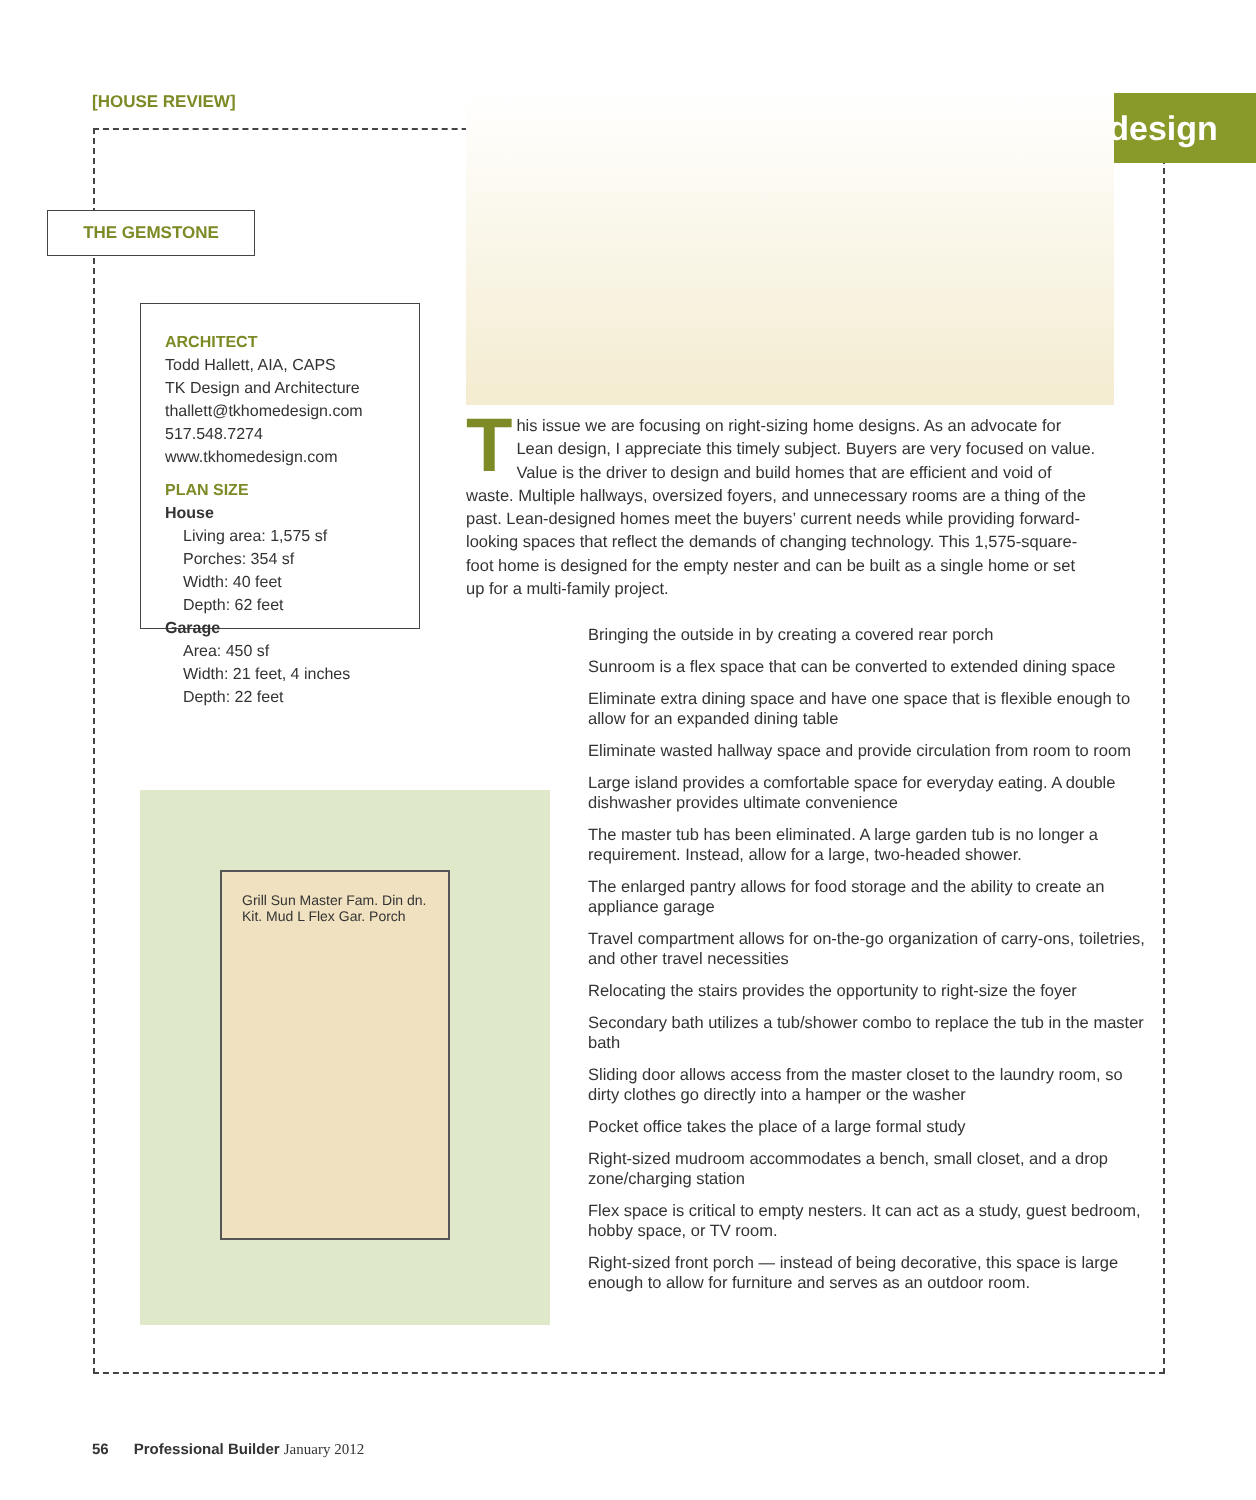[HOUSE REVIEW] design
THE GEMSTONE
ARCHITECT
Todd Hallett, AIA, CAPS
TK Design and Architecture
thallett@tkhomedesign.com
517.548.7274
www.tkhomedesign.com
PLAN SIZE
House
Living area: 1,575 sf
Porches: 354 sf
Width: 40 feet
Depth: 62 feet
Garage
Area: 450 sf
Width: 21 feet, 4 inches
Depth: 22 feet
This issue we are focusing on right-sizing home designs. As an advocate for Lean design, I appreciate this timely subject. Buyers are very focused on value. Value is the driver to design and build homes that are efficient and void of waste. Multiple hallways, oversized foyers, and unnecessary rooms are a thing of the past. Lean-designed homes meet the buyers’ current needs while providing forward-looking spaces that reflect the demands of changing technology. This 1,575-square-foot home is designed for the empty nester and can be built as a single home or set up for a multi-family project.
Grill Sun Master Fam. Din dn. Kit. Mud L Flex Gar. Porch
Bringing the outside in by creating a covered rear porch
Sunroom is a flex space that can be converted to extended dining space
Eliminate extra dining space and have one space that is flexible enough to allow for an expanded dining table
Eliminate wasted hallway space and provide circulation from room to room
Large island provides a comfortable space for everyday eating. A double dishwasher provides ultimate convenience
The master tub has been eliminated. A large garden tub is no longer a requirement. Instead, allow for a large, two-headed shower.
The enlarged pantry allows for food storage and the ability to create an appliance garage
Travel compartment allows for on-the-go organization of carry-ons, toiletries, and other travel necessities
Relocating the stairs provides the opportunity to right-size the foyer
Secondary bath utilizes a tub/shower combo to replace the tub in the master bath
Sliding door allows access from the master closet to the laundry room, so dirty clothes go directly into a hamper or the washer
Pocket office takes the place of a large formal study
Right-sized mudroom accommodates a bench, small closet, and a drop zone/charging station
Flex space is critical to empty nesters. It can act as a study, guest bedroom, hobby space, or TV room.
Right-sized front porch — instead of being decorative, this space is large enough to allow for furniture and serves as an outdoor room.
56 Professional Builder January 2012